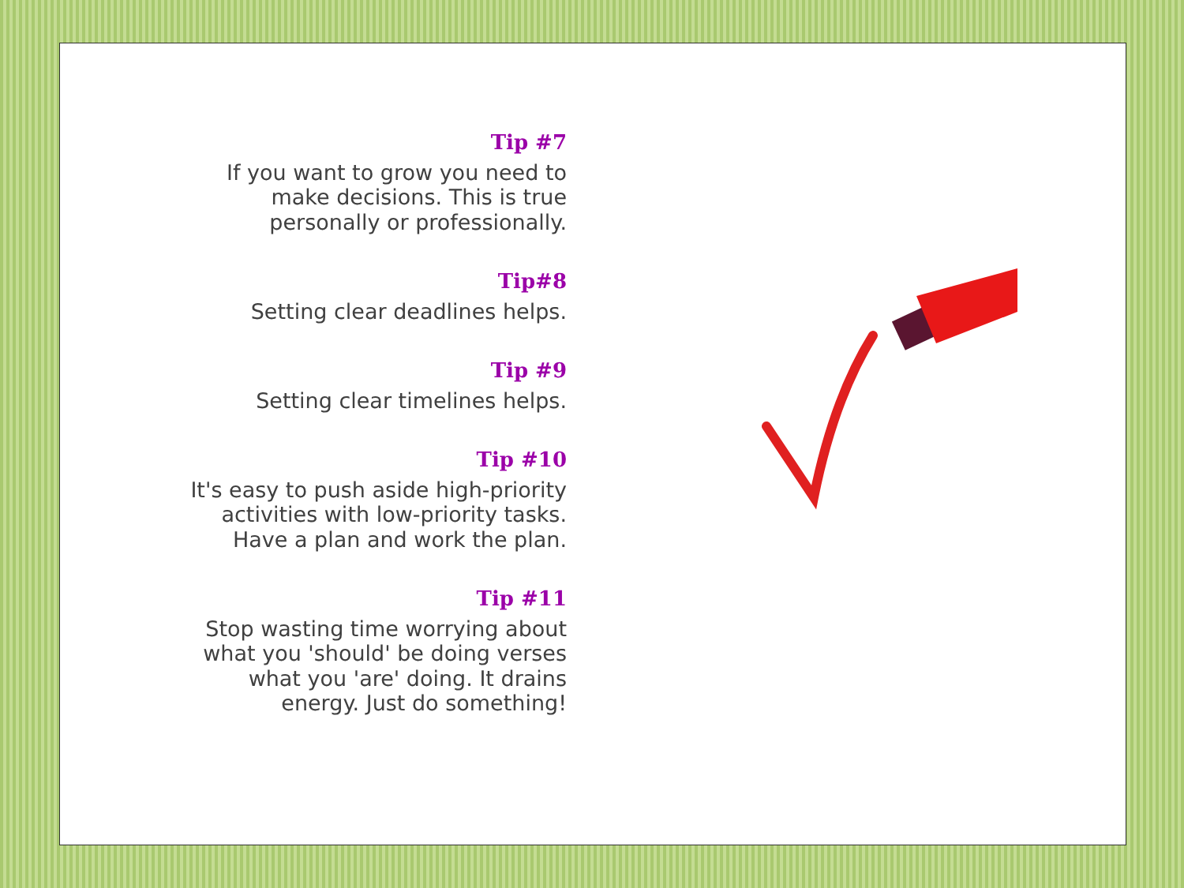Tip #7
If you want to grow you need to make decisions. This is true personally or professionally.
Tip#8
Setting clear deadlines helps.
Tip #9
Setting clear timelines helps.
Tip #10
It's easy to push aside high-priority activities with low-priority tasks. Have a plan and work the plan.
Tip #11
Stop wasting time worrying about what you 'should' be doing verses what you 'are' doing. It drains energy. Just do something!